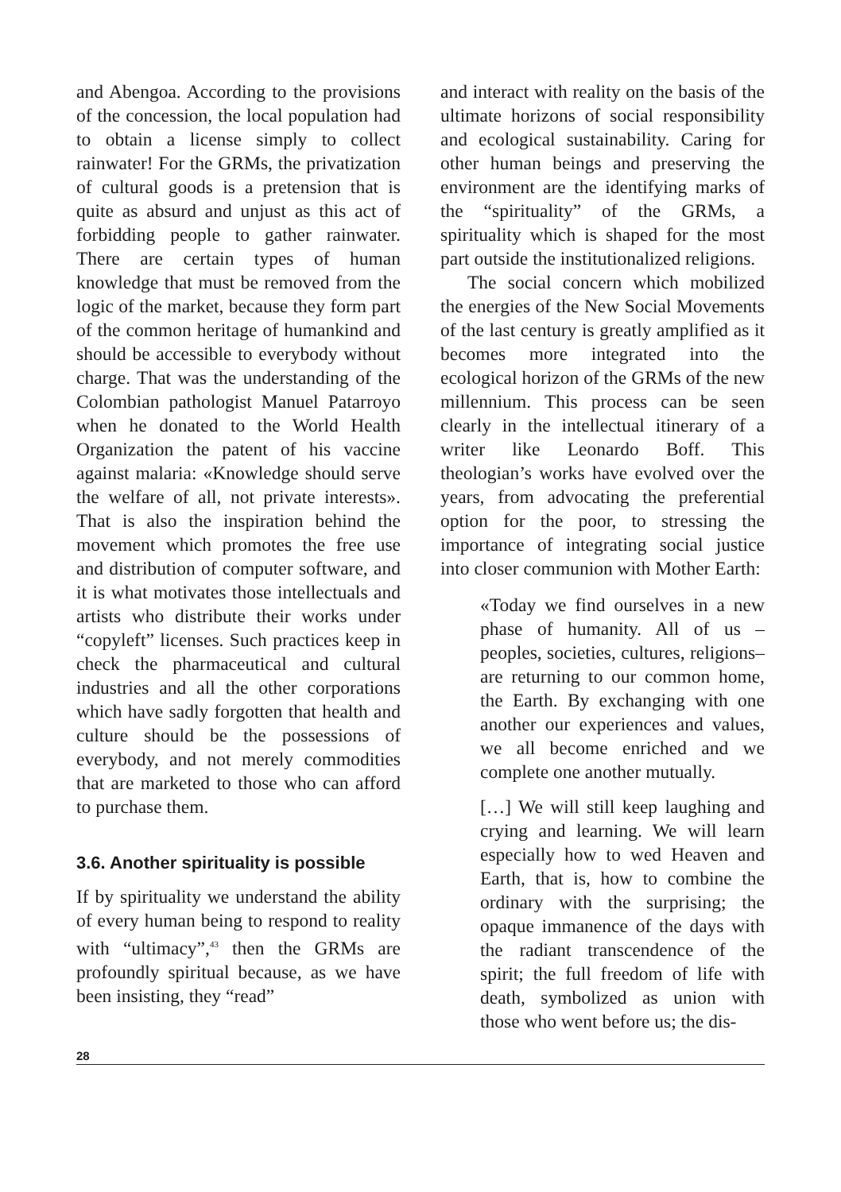and Abengoa. According to the provisions of the concession, the local population had to obtain a license simply to collect rainwater! For the GRMs, the privatization of cultural goods is a pretension that is quite as absurd and unjust as this act of forbidding people to gather rainwater. There are certain types of human knowledge that must be removed from the logic of the market, because they form part of the common heritage of humankind and should be accessible to everybody without charge. That was the understanding of the Colombian pathologist Manuel Patarroyo when he donated to the World Health Organization the patent of his vaccine against malaria: «Knowledge should serve the welfare of all, not private interests». That is also the inspiration behind the movement which promotes the free use and distribution of computer software, and it is what motivates those intellectuals and artists who distribute their works under “copyleft” licenses. Such practices keep in check the pharmaceutical and cultural industries and all the other corporations which have sadly forgotten that health and culture should be the possessions of everybody, and not merely commodities that are marketed to those who can afford to purchase them.
3.6. Another spirituality is possible
If by spirituality we understand the ability of every human being to respond to reality with “ultimacy”,<sup>43</sup> then the GRMs are profoundly spiritual because, as we have been insisting, they “read”
and interact with reality on the basis of the ultimate horizons of social responsibility and ecological sustainability. Caring for other human beings and preserving the environment are the identifying marks of the “spirituality” of the GRMs, a spirituality which is shaped for the most part outside the institutionalized religions.
The social concern which mobilized the energies of the New Social Movements of the last century is greatly amplified as it becomes more integrated into the ecological horizon of the GRMs of the new millennium. This process can be seen clearly in the intellectual itinerary of a writer like Leonardo Boff. This theologian’s works have evolved over the years, from advocating the preferential option for the poor, to stressing the importance of integrating social justice into closer communion with Mother Earth:
«Today we find ourselves in a new phase of humanity. All of us –peoples, societies, cultures, religions– are returning to our common home, the Earth. By exchanging with one another our experiences and values, we all become enriched and we complete one another mutually.
[…] We will still keep laughing and crying and learning. We will learn especially how to wed Heaven and Earth, that is, how to combine the ordinary with the surprising; the opaque immanence of the days with the radiant transcendence of the spirit; the full freedom of life with death, symbolized as union with those who went before us; the dis-
28